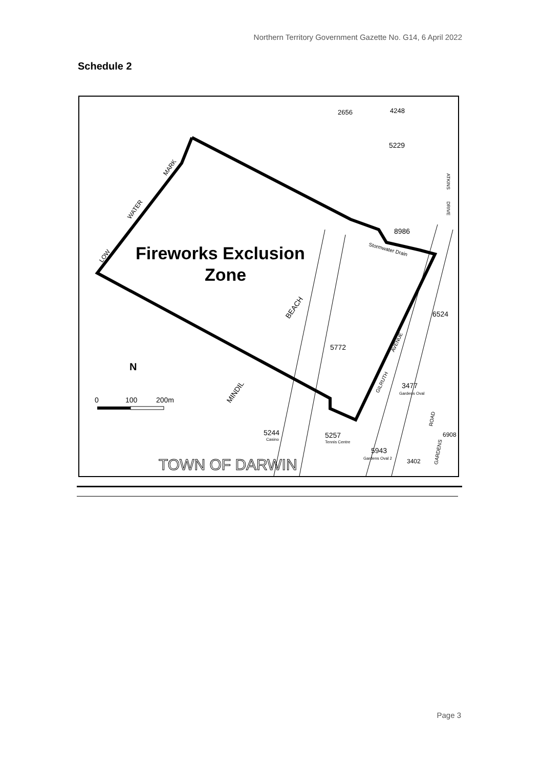Northern Territory Government Gazette No. G14, 6 April 2022
Schedule 2
Fireworks Exclusion
Zone
2656
4248
5229
8986
6524
5772
3477
Gardens Oval
6908
5244
Casino
5257
Tennis Centre
5943
Gardens Oval 2
3402
0
100
200m
TOWN OF DARWIN
LOW
WATER
MARK
BEACH
MINDIL
AVENUE
GILRUTH
Stormwater Drain
ROAD
GARDENS
ATKINS
DRIVE
N
Page 3